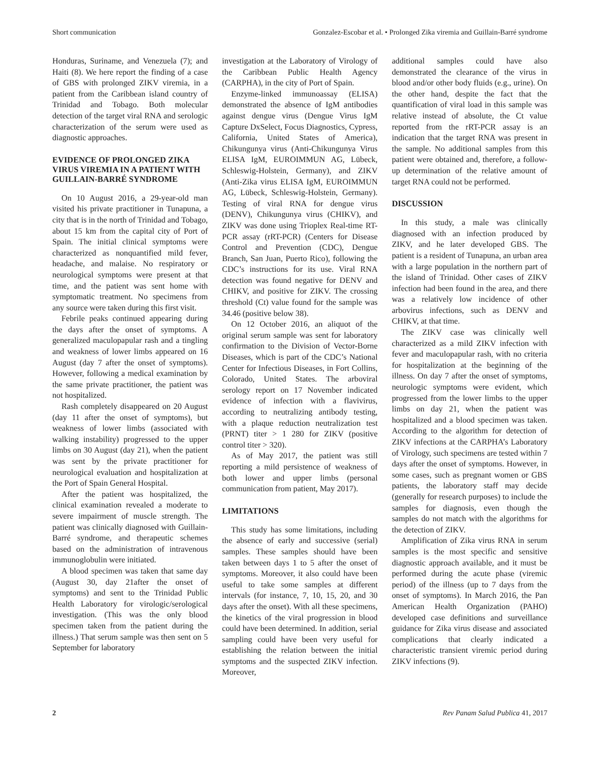Short communication Gonzalez-Escobar et al. • Prolonged Zika viremia and Guillain-Barré syndrome
Honduras, Suriname, and Venezuela (7); and Haiti (8). We here report the finding of a case of GBS with prolonged ZIKV viremia, in a patient from the Caribbean island country of Trinidad and Tobago. Both molecular detection of the target viral RNA and serologic characterization of the serum were used as diagnostic approaches.
EVIDENCE OF PROLONGED ZIKA VIRUS VIREMIA IN A PATIENT WITH GUILLAIN-BARRÉ SYNDROME
On 10 August 2016, a 29-year-old man visited his private practitioner in Tunapuna, a city that is in the north of Trinidad and Tobago, about 15 km from the capital city of Port of Spain. The initial clinical symptoms were characterized as nonquantified mild fever, headache, and malaise. No respiratory or neurological symptoms were present at that time, and the patient was sent home with symptomatic treatment. No specimens from any source were taken during this first visit.
Febrile peaks continued appearing during the days after the onset of symptoms. A generalized maculopapular rash and a tingling and weakness of lower limbs appeared on 16 August (day 7 after the onset of symptoms). However, following a medical examination by the same private practitioner, the patient was not hospitalized.
Rash completely disappeared on 20 August (day 11 after the onset of symptoms), but weakness of lower limbs (associated with walking instability) progressed to the upper limbs on 30 August (day 21), when the patient was sent by the private practitioner for neurological evaluation and hospitalization at the Port of Spain General Hospital.
After the patient was hospitalized, the clinical examination revealed a moderate to severe impairment of muscle strength. The patient was clinically diagnosed with Guillain-Barré syndrome, and therapeutic schemes based on the administration of intravenous immunoglobulin were initiated.
A blood specimen was taken that same day (August 30, day 21after the onset of symptoms) and sent to the Trinidad Public Health Laboratory for virologic/serological investigation. (This was the only blood specimen taken from the patient during the illness.) That serum sample was then sent on 5 September for laboratory
investigation at the Laboratory of Virology of the Caribbean Public Health Agency (CARPHA), in the city of Port of Spain.
Enzyme-linked immunoassay (ELISA) demonstrated the absence of IgM antibodies against dengue virus (Dengue Virus IgM Capture DxSelect, Focus Diagnostics, Cypress, California, United States of America), Chikungunya virus (Anti-Chikungunya Virus ELISA IgM, EUROIMMUN AG, Lübeck, Schleswig-Holstein, Germany), and ZIKV (Anti-Zika virus ELISA IgM, EUROIMMUN AG, Lübeck, Schleswig-Holstein, Germany). Testing of viral RNA for dengue virus (DENV), Chikungunya virus (CHIKV), and ZIKV was done using Trioplex Real-time RT-PCR assay (rRT-PCR) (Centers for Disease Control and Prevention (CDC), Dengue Branch, San Juan, Puerto Rico), following the CDC’s instructions for its use. Viral RNA detection was found negative for DENV and CHIKV, and positive for ZIKV. The crossing threshold (Ct) value found for the sample was 34.46 (positive below 38).
On 12 October 2016, an aliquot of the original serum sample was sent for laboratory confirmation to the Division of Vector-Borne Diseases, which is part of the CDC’s National Center for Infectious Diseases, in Fort Collins, Colorado, United States. The arboviral serology report on 17 November indicated evidence of infection with a flavivirus, according to neutralizing antibody testing, with a plaque reduction neutralization test (PRNT) titer > 1 280 for ZIKV (positive control titer > 320).
As of May 2017, the patient was still reporting a mild persistence of weakness of both lower and upper limbs (personal communication from patient, May 2017).
LIMITATIONS
This study has some limitations, including the absence of early and successive (serial) samples. These samples should have been taken between days 1 to 5 after the onset of symptoms. Moreover, it also could have been useful to take some samples at different intervals (for instance, 7, 10, 15, 20, and 30 days after the onset). With all these specimens, the kinetics of the viral progression in blood could have been determined. In addition, serial sampling could have been very useful for establishing the relation between the initial symptoms and the suspected ZIKV infection. Moreover,
additional samples could have also demonstrated the clearance of the virus in blood and/or other body fluids (e.g., urine). On the other hand, despite the fact that the quantification of viral load in this sample was relative instead of absolute, the Ct value reported from the rRT-PCR assay is an indication that the target RNA was present in the sample. No additional samples from this patient were obtained and, therefore, a follow-up determination of the relative amount of target RNA could not be performed.
DISCUSSION
In this study, a male was clinically diagnosed with an infection produced by ZIKV, and he later developed GBS. The patient is a resident of Tunapuna, an urban area with a large population in the northern part of the island of Trinidad. Other cases of ZIKV infection had been found in the area, and there was a relatively low incidence of other arbovirus infections, such as DENV and CHIKV, at that time.
The ZIKV case was clinically well characterized as a mild ZIKV infection with fever and maculopapular rash, with no criteria for hospitalization at the beginning of the illness. On day 7 after the onset of symptoms, neurologic symptoms were evident, which progressed from the lower limbs to the upper limbs on day 21, when the patient was hospitalized and a blood specimen was taken. According to the algorithm for detection of ZIKV infections at the CARPHA’s Laboratory of Virology, such specimens are tested within 7 days after the onset of symptoms. However, in some cases, such as pregnant women or GBS patients, the laboratory staff may decide (generally for research purposes) to include the samples for diagnosis, even though the samples do not match with the algorithms for the detection of ZIKV.
Amplification of Zika virus RNA in serum samples is the most specific and sensitive diagnostic approach available, and it must be performed during the acute phase (viremic period) of the illness (up to 7 days from the onset of symptoms). In March 2016, the Pan American Health Organization (PAHO) developed case definitions and surveillance guidance for Zika virus disease and associated complications that clearly indicated a characteristic transient viremic period during ZIKV infections (9).
2 Rev Panam Salud Publica 41, 2017